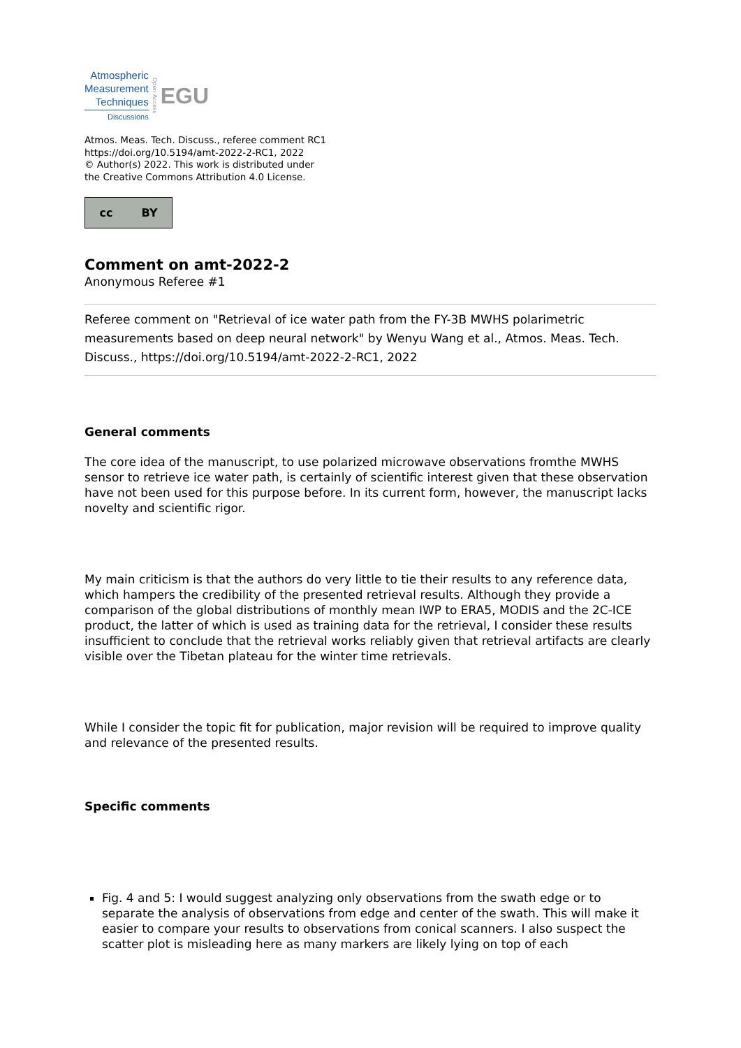Atmospheric
Measurement
Techniques
Discussions
Open Access
EGU
Atmos. Meas. Tech. Discuss., referee comment RC1
https://doi.org/10.5194/amt-2022-2-RC1, 2022
© Author(s) 2022. This work is distributed under
the Creative Commons Attribution 4.0 License.
cc BY
Comment on amt-2022-2
Anonymous Referee #1
Referee comment on "Retrieval of ice water path from the FY-3B MWHS polarimetric measurements based on deep neural network" by Wenyu Wang et al., Atmos. Meas. Tech. Discuss., https://doi.org/10.5194/amt-2022-2-RC1, 2022
General comments
The core idea of the manuscript, to use polarized microwave observations fromthe MWHS sensor to retrieve ice water path, is certainly of scientific interest given that these observation have not been used for this purpose before. In its current form, however, the manuscript lacks novelty and scientific rigor.
My main criticism is that the authors do very little to tie their results to any reference data, which hampers the credibility of the presented retrieval results. Although they provide a comparison of the global distributions of monthly mean IWP to ERA5, MODIS and the 2C-ICE product, the latter of which is used as training data for the retrieval, I consider these results insufficient to conclude that the retrieval works reliably given that retrieval artifacts are clearly visible over the Tibetan plateau for the winter time retrievals.
While I consider the topic fit for publication, major revision will be required to improve quality and relevance of the presented results.
Specific comments
Fig. 4 and 5: I would suggest analyzing only observations from the swath edge or to separate the analysis of observations from edge and center of the swath. This will make it easier to compare your results to observations from conical scanners. I also suspect the scatter plot is misleading here as many markers are likely lying on top of each